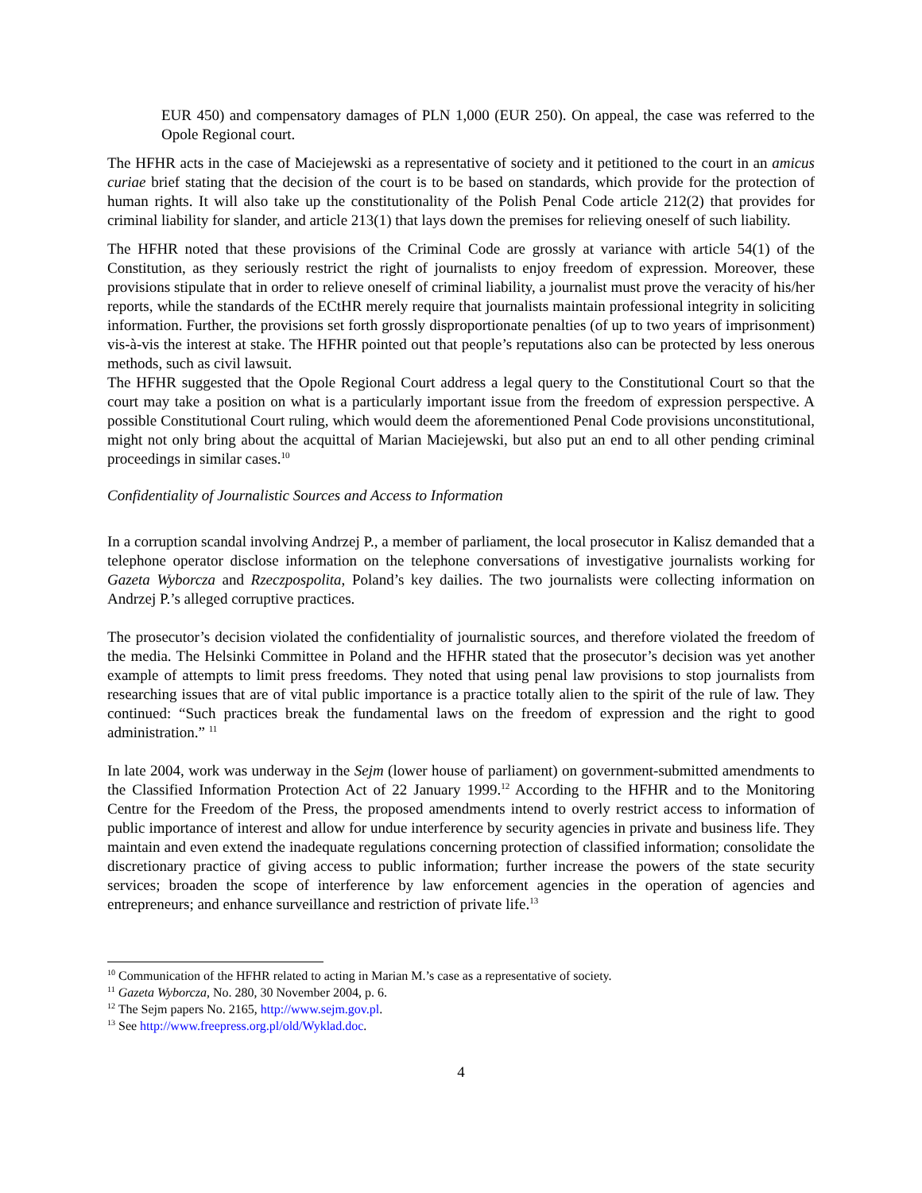EUR 450) and compensatory damages of PLN 1,000 (EUR 250). On appeal, the case was referred to the Opole Regional court.
The HFHR acts in the case of Maciejewski as a representative of society and it petitioned to the court in an amicus curiae brief stating that the decision of the court is to be based on standards, which provide for the protection of human rights. It will also take up the constitutionality of the Polish Penal Code article 212(2) that provides for criminal liability for slander, and article 213(1) that lays down the premises for relieving oneself of such liability.
The HFHR noted that these provisions of the Criminal Code are grossly at variance with article 54(1) of the Constitution, as they seriously restrict the right of journalists to enjoy freedom of expression. Moreover, these provisions stipulate that in order to relieve oneself of criminal liability, a journalist must prove the veracity of his/her reports, while the standards of the ECtHR merely require that journalists maintain professional integrity in soliciting information. Further, the provisions set forth grossly disproportionate penalties (of up to two years of imprisonment) vis-à-vis the interest at stake. The HFHR pointed out that people’s reputations also can be protected by less onerous methods, such as civil lawsuit.
The HFHR suggested that the Opole Regional Court address a legal query to the Constitutional Court so that the court may take a position on what is a particularly important issue from the freedom of expression perspective. A possible Constitutional Court ruling, which would deem the aforementioned Penal Code provisions unconstitutional, might not only bring about the acquittal of Marian Maciejewski, but also put an end to all other pending criminal proceedings in similar cases.<sup>10</sup>
Confidentiality of Journalistic Sources and Access to Information
In a corruption scandal involving Andrzej P., a member of parliament, the local prosecutor in Kalisz demanded that a telephone operator disclose information on the telephone conversations of investigative journalists working for Gazeta Wyborcza and Rzeczpospolita, Poland’s key dailies. The two journalists were collecting information on Andrzej P.’s alleged corruptive practices.
The prosecutor’s decision violated the confidentiality of journalistic sources, and therefore violated the freedom of the media. The Helsinki Committee in Poland and the HFHR stated that the prosecutor’s decision was yet another example of attempts to limit press freedoms. They noted that using penal law provisions to stop journalists from researching issues that are of vital public importance is a practice totally alien to the spirit of the rule of law. They continued: “Such practices break the fundamental laws on the freedom of expression and the right to good administration.” <sup>11</sup>
In late 2004, work was underway in the Sejm (lower house of parliament) on government-submitted amendments to the Classified Information Protection Act of 22 January 1999.<sup>12</sup> According to the HFHR and to the Monitoring Centre for the Freedom of the Press, the proposed amendments intend to overly restrict access to information of public importance of interest and allow for undue interference by security agencies in private and business life. They maintain and even extend the inadequate regulations concerning protection of classified information; consolidate the discretionary practice of giving access to public information; further increase the powers of the state security services; broaden the scope of interference by law enforcement agencies in the operation of agencies and entrepreneurs; and enhance surveillance and restriction of private life.<sup>13</sup>
<sup>10</sup> Communication of the HFHR related to acting in Marian M.’s case as a representative of society.
<sup>11</sup> Gazeta Wyborcza, No. 280, 30 November 2004, p. 6.
<sup>12</sup> The Sejm papers No. 2165, http://www.sejm.gov.pl.
<sup>13</sup> See http://www.freepress.org.pl/old/Wyklad.doc.
4